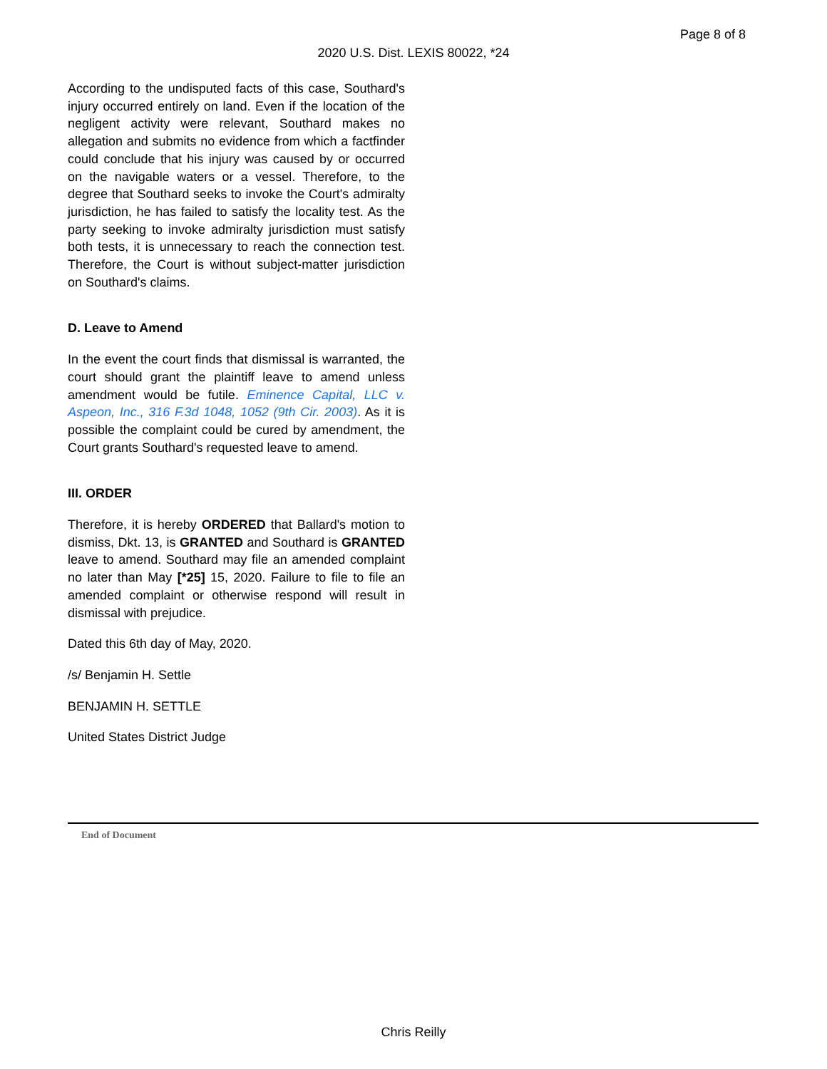Page 8 of 8
2020 U.S. Dist. LEXIS 80022, *24
According to the undisputed facts of this case, Southard's injury occurred entirely on land. Even if the location of the negligent activity were relevant, Southard makes no allegation and submits no evidence from which a factfinder could conclude that his injury was caused by or occurred on the navigable waters or a vessel. Therefore, to the degree that Southard seeks to invoke the Court's admiralty jurisdiction, he has failed to satisfy the locality test. As the party seeking to invoke admiralty jurisdiction must satisfy both tests, it is unnecessary to reach the connection test. Therefore, the Court is without subject-matter jurisdiction on Southard's claims.
D. Leave to Amend
In the event the court finds that dismissal is warranted, the court should grant the plaintiff leave to amend unless amendment would be futile. Eminence Capital, LLC v. Aspeon, Inc., 316 F.3d 1048, 1052 (9th Cir. 2003). As it is possible the complaint could be cured by amendment, the Court grants Southard's requested leave to amend.
III. ORDER
Therefore, it is hereby ORDERED that Ballard's motion to dismiss, Dkt. 13, is GRANTED and Southard is GRANTED leave to amend. Southard may file an amended complaint no later than May [*25] 15, 2020. Failure to file to file an amended complaint or otherwise respond will result in dismissal with prejudice.
Dated this 6th day of May, 2020.
/s/ Benjamin H. Settle
BENJAMIN H. SETTLE
United States District Judge
End of Document
Chris Reilly